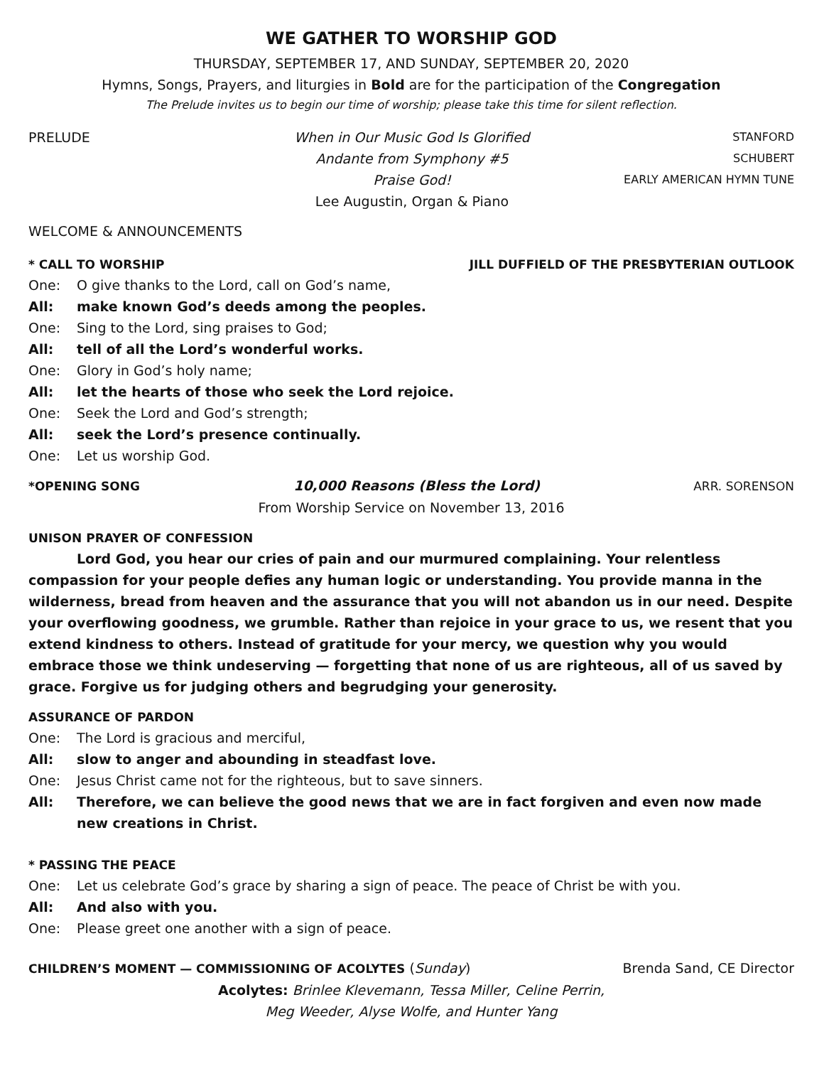WE GATHER TO WORSHIP GOD
THURSDAY, SEPTEMBER 17, AND SUNDAY, SEPTEMBER 20, 2020
Hymns, Songs, Prayers, and liturgies in Bold are for the participation of the Congregation
The Prelude invites us to begin our time of worship; please take this time for silent reflection.
PRELUDE When in Our Music God Is Glorified
Andante from Symphony #5
Praise God!
Lee Augustin, Organ & Piano
STANFORD
SCHUBERT
EARLY AMERICAN HYMN TUNE
WELCOME & ANNOUNCEMENTS
* CALL TO WORSHIP JILL DUFFIELD OF THE PRESBYTERIAN OUTLOOK
One: O give thanks to the Lord, call on God’s name,
All: make known God’s deeds among the peoples.
One: Sing to the Lord, sing praises to God;
All: tell of all the Lord’s wonderful works.
One: Glory in God’s holy name;
All: let the hearts of those who seek the Lord rejoice.
One: Seek the Lord and God’s strength;
All: seek the Lord’s presence continually.
One: Let us worship God.
*OPENING SONG 10,000 Reasons (Bless the Lord) ARR. SORENSON
From Worship Service on November 13, 2016
UNISON PRAYER OF CONFESSION
Lord God, you hear our cries of pain and our murmured complaining. Your relentless compassion for your people defies any human logic or understanding. You provide manna in the wilderness, bread from heaven and the assurance that you will not abandon us in our need. Despite your overflowing goodness, we grumble. Rather than rejoice in your grace to us, we resent that you extend kindness to others. Instead of gratitude for your mercy, we question why you would embrace those we think undeserving — forgetting that none of us are righteous, all of us saved by grace. Forgive us for judging others and begrudging your generosity.
ASSURANCE OF PARDON
One: The Lord is gracious and merciful,
All: slow to anger and abounding in steadfast love.
One: Jesus Christ came not for the righteous, but to save sinners.
All: Therefore, we can believe the good news that we are in fact forgiven and even now made new creations in Christ.
* PASSING THE PEACE
One: Let us celebrate God’s grace by sharing a sign of peace. The peace of Christ be with you.
All: And also with you.
One: Please greet one another with a sign of peace.
CHILDREN’S MOMENT — COMMISSIONING OF ACOLYTES (Sunday) Brenda Sand, CE Director
Acolytes: Brinlee Klevemann, Tessa Miller, Celine Perrin,
Meg Weeder, Alyse Wolfe, and Hunter Yang